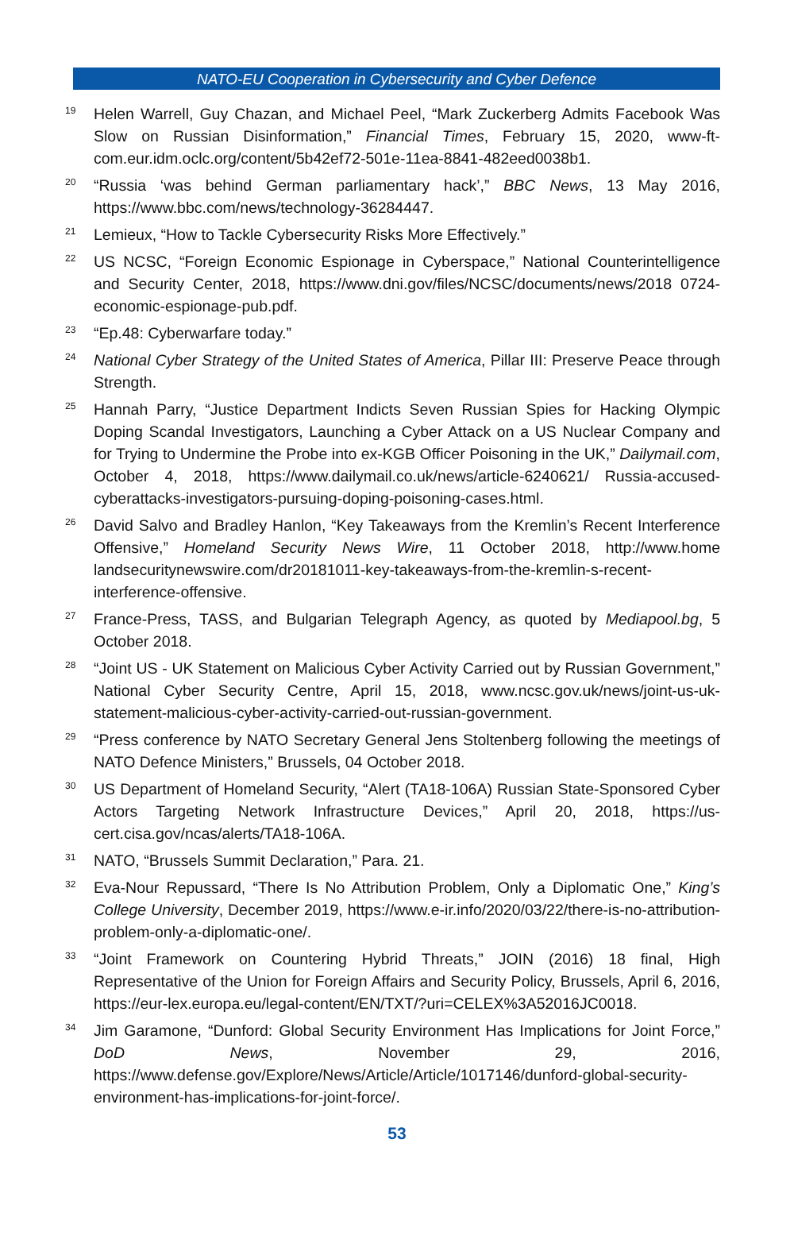NATO-EU Cooperation in Cybersecurity and Cyber Defence
<sup>19</sup>
Helen Warrell, Guy Chazan, and Michael Peel, “Mark Zuckerberg Admits Facebook Was Slow on Russian Disinformation,” Financial Times, February 15, 2020, www-ft-com.eur.idm.oclc.org/content/5b42ef72-501e-11ea-8841-482eed0038b1.
<sup>20</sup>
“Russia ‘was behind German parliamentary hack’,” BBC News, 13 May 2016, https://www.bbc.com/news/technology-36284447.
<sup>21</sup>
Lemieux, “How to Tackle Cybersecurity Risks More Effectively.”
<sup>22</sup>
US NCSC, “Foreign Economic Espionage in Cyberspace,” National Counterintelligence and Security Center, 2018, https://www.dni.gov/files/NCSC/documents/news/2018 0724-economic-espionage-pub.pdf.
<sup>23</sup>
“Ep.48: Cyberwarfare today.”
<sup>24</sup>
National Cyber Strategy of the United States of America, Pillar III: Preserve Peace through Strength.
<sup>25</sup>
Hannah Parry, “Justice Department Indicts Seven Russian Spies for Hacking Olympic Doping Scandal Investigators, Launching a Cyber Attack on a US Nuclear Company and for Trying to Undermine the Probe into ex-KGB Officer Poisoning in the UK,” Dailymail.com, October 4, 2018, https://www.dailymail.co.uk/news/article-6240621/ Russia-accused-cyberattacks-investigators-pursuing-doping-poisoning-cases.html.
<sup>26</sup>
David Salvo and Bradley Hanlon, “Key Takeaways from the Kremlin’s Recent Interference Offensive,” Homeland Security News Wire, 11 October 2018, http://www.home landsecuritynewswire.com/dr20181011-key-takeaways-from-the-kremlin-s-recent-interference-offensive.
<sup>27</sup>
France-Press, TASS, and Bulgarian Telegraph Agency, as quoted by Mediapool.bg, 5 October 2018.
<sup>28</sup>
“Joint US - UK Statement on Malicious Cyber Activity Carried out by Russian Government,” National Cyber Security Centre, April 15, 2018, www.ncsc.gov.uk/news/joint-us-uk-statement-malicious-cyber-activity-carried-out-russian-government.
<sup>29</sup>
“Press conference by NATO Secretary General Jens Stoltenberg following the meetings of NATO Defence Ministers,” Brussels, 04 October 2018.
<sup>30</sup>
US Department of Homeland Security, “Alert (TA18-106A) Russian State-Sponsored Cyber Actors Targeting Network Infrastructure Devices,” April 20, 2018, https://us-cert.cisa.gov/ncas/alerts/TA18-106A.
<sup>31</sup>
NATO, “Brussels Summit Declaration,” Para. 21.
<sup>32</sup>
Eva-Nour Repussard, “There Is No Attribution Problem, Only a Diplomatic One,” King’s College University, December 2019, https://www.e-ir.info/2020/03/22/there-is-no-attribution-problem-only-a-diplomatic-one/.
<sup>33</sup>
“Joint Framework on Countering Hybrid Threats,” JOIN (2016) 18 final, High Representative of the Union for Foreign Affairs and Security Policy, Brussels, April 6, 2016, https://eur-lex.europa.eu/legal-content/EN/TXT/?uri=CELEX%3A52016JC0018.
<sup>34</sup>
Jim Garamone, “Dunford: Global Security Environment Has Implications for Joint Force,” DoD News, November 29, 2016, https://www.defense.gov/Explore/News/Article/Article/1017146/dunford-global-security-environment-has-implications-for-joint-force/.
53